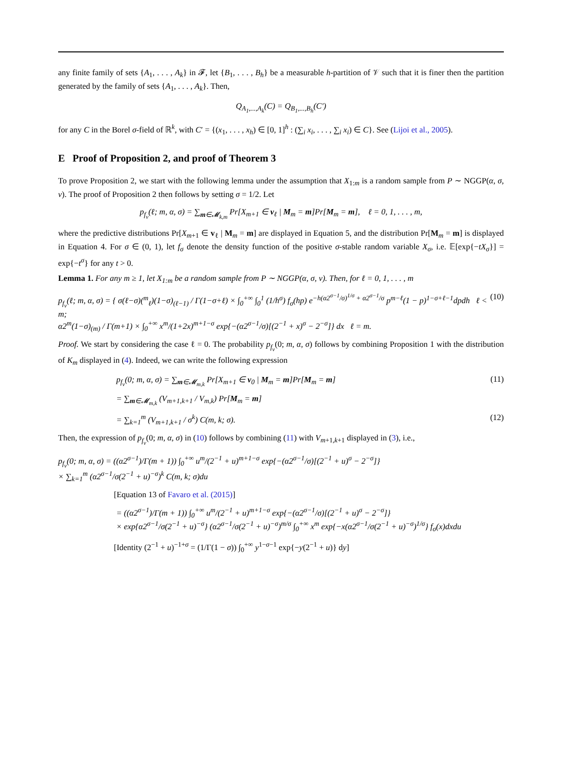any finite family of sets {A<sub>1</sub>, . . . , A<sub>k</sub>} in 𝓕, let {B<sub>1</sub>, . . . , B<sub>h</sub>} be a measurable h-partition of 𝒱 such that it is finer then the partition generated by the family of sets {A<sub>1</sub>, . . . , A<sub>k</sub>}. Then,
Q<sub>A<sub>1</sub>,...,A<sub>k</sub></sub>(C) = Q<sub>B<sub>1</sub>,...,B<sub>h</sub></sub>(C′)
for any C in the Borel σ-field of ℝ<sup>k</sup>, with C′ = {(x<sub>1</sub>, . . . , x<sub>h</sub>) ∈ [0, 1]<sup>h</sup> : (∑<sub>i</sub> x<sub>i</sub>, . . . , ∑<sub>i</sub> x<sub>i</sub>) ∈ C}. See (Lijoi et al., 2005).
E Proof of Proposition 2, and proof of Theorem 3
To prove Proposition 2, we start with the following lemma under the assumption that X<sub>1:m</sub> is a random sample from P ∼ NGGP(α, σ, ν). The proof of Proposition 2 then follows by setting σ = 1/2. Let
p<sub>f<sub>v</sub></sub>(ℓ; m, α, σ) = ∑<sub>m∈𝓜<sub>k,m</sub></sub> Pr[X<sub>m+1</sub> ∈ v<sub>ℓ</sub> | M<sub>m</sub> = m]Pr[M<sub>m</sub> = m], ℓ = 0, 1, . . . , m,
where the predictive distributions Pr[X<sub>m+1</sub> ∈ v<sub>ℓ</sub> | M<sub>m</sub> = m] are displayed in Equation 5, and the distribution Pr[M<sub>m</sub> = m] is displayed in Equation 4. For σ ∈ (0, 1), let f<sub>σ</sub> denote the density function of the positive σ-stable random variable X<sub>σ</sub>, i.e. 𝔼[exp{−tX<sub>σ</sub>}] = exp{−t<sup>σ</sup>} for any t > 0.
Lemma 1. For any m ≥ 1, let X<sub>1:m</sub> be a random sample from P ∼ NGGP(α, σ, ν). Then, for ℓ = 0, 1, . . . , m
p<sub>f<sub>v</sub></sub>(ℓ; m, α, σ) = { σ(ℓ−σ)(<sup>m</sup><sub>ℓ</sub>)(1−σ)<sub>(ℓ−1)</sub> / Γ(1−σ+ℓ) × ∫<sub>0</sub><sup>+∞</sup> ∫<sub>0</sub><sup>1</sup> (1/h<sup>σ</sup>) f<sub>σ</sub>(hp) e<sup>−h(α2<sup>σ−1</sup>/σ)<sup>1/σ</sup> + α2<sup>σ−1</sup>/σ</sup> p<sup>m−ℓ</sup>(1 − p)<sup>1−σ+ℓ−1</sup>dpdh ℓ < m;
α2<sup>m</sup>(1−σ)<sub>(m)</sub> / Γ(m+1) × ∫<sub>0</sub><sup>+∞</sup> x<sup>m</sup>/(1+2x)<sup>m+1−σ</sup> exp{−(α2<sup>σ−1</sup>/σ)[(2<sup>−1</sup> + x)<sup>σ</sup> − 2<sup>−σ</sup>]} dx ℓ = m. (10)
Proof. We start by considering the case ℓ = 0. The probability p<sub>f<sub>v</sub></sub>(0; m, α, σ) follows by combining Proposition 1 with the distribution of K<sub>m</sub> displayed in (4). Indeed, we can write the following expression
p<sub>f<sub>v</sub></sub>(0; m, α, σ) = ∑<sub>m∈𝓜<sub>m,k</sub></sub> Pr[X<sub>m+1</sub> ∈ v<sub>0</sub> | M<sub>m</sub> = m]Pr[M<sub>m</sub> = m] (11)
= ∑<sub>m∈𝓜<sub>m,k</sub></sub> (V<sub>m+1,k+1</sub> / V<sub>m,k</sub>) Pr[M<sub>m</sub> = m]
= ∑<sub>k=1</sub><sup>m</sup> (V<sub>m+1,k+1</sub> / σ<sup>k</sup>) C(m, k; σ). (12)
Then, the expression of p<sub>f<sub>v</sub></sub>(0; m, α, σ) in (10) follows by combining (11) with V<sub>m+1,k+1</sub> displayed in (3), i.e.,
p<sub>f<sub>v</sub></sub>(0; m, α, σ) = ((α2<sup>σ−1</sup>)/Γ(m + 1)) ∫<sub>0</sub><sup>+∞</sup> u<sup>m</sup>/(2<sup>−1</sup> + u)<sup>m+1−σ</sup> exp{−(α2<sup>σ−1</sup>/σ)[(2<sup>−1</sup> + u)<sup>σ</sup> − 2<sup>−σ</sup>]}
× ∑<sub>k=1</sub><sup>m</sup> (α2<sup>σ−1</sup>/σ(2<sup>−1</sup> + u)<sup>−σ</sup>)<sup>k</sup> C(m, k; σ)du
[Equation 13 of Favaro et al. (2015)]
= ((α2<sup>σ−1</sup>)/Γ(m + 1)) ∫<sub>0</sub><sup>+∞</sup> u<sup>m</sup>/(2<sup>−1</sup> + u)<sup>m+1−σ</sup> exp{−(α2<sup>σ−1</sup>/σ)[(2<sup>−1</sup> + u)<sup>σ</sup> − 2<sup>−σ</sup>]}
× exp{α2<sup>σ−1</sup>/σ(2<sup>−1</sup> + u)<sup>−σ</sup>} (α2<sup>σ−1</sup>/σ(2<sup>−1</sup> + u)<sup>−σ</sup>)<sup>m/σ</sup> ∫<sub>0</sub><sup>+∞</sup> x<sup>m</sup> exp{−x(α2<sup>σ−1</sup>/σ(2<sup>−1</sup> + u)<sup>−σ</sup>)<sup>1/σ</sup>} f<sub>σ</sub>(x)dxdu
[Identity (2<sup>−1</sup> + u)<sup>−1+σ</sup> = (1/Γ(1 − σ)) ∫<sub>0</sub><sup>+∞</sup> y<sup>1−σ−1</sup> exp{−y(2<sup>−1</sup> + u)} dy]